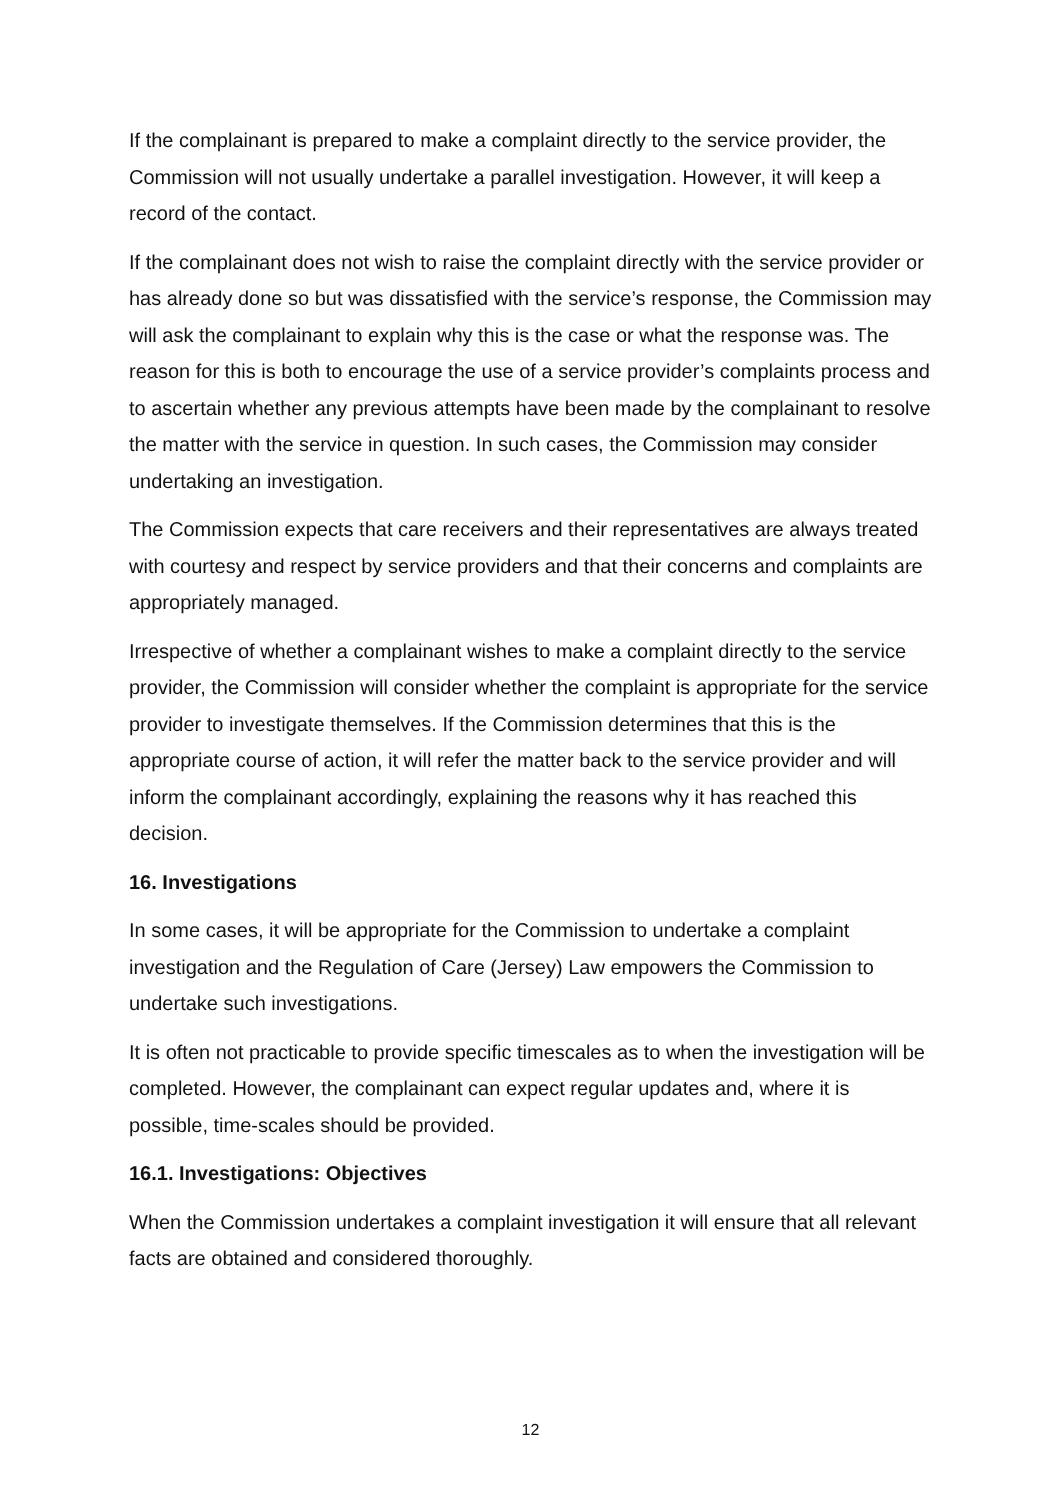If the complainant is prepared to make a complaint directly to the service provider, the Commission will not usually undertake a parallel investigation. However, it will keep a record of the contact.
If the complainant does not wish to raise the complaint directly with the service provider or has already done so but was dissatisfied with the service’s response, the Commission may will ask the complainant to explain why this is the case or what the response was. The reason for this is both to encourage the use of a service provider’s complaints process and to ascertain whether any previous attempts have been made by the complainant to resolve the matter with the service in question. In such cases, the Commission may consider undertaking an investigation.
The Commission expects that care receivers and their representatives are always treated with courtesy and respect by service providers and that their concerns and complaints are appropriately managed.
Irrespective of whether a complainant wishes to make a complaint directly to the service provider, the Commission will consider whether the complaint is appropriate for the service provider to investigate themselves. If the Commission determines that this is the appropriate course of action, it will refer the matter back to the service provider and will inform the complainant accordingly, explaining the reasons why it has reached this decision.
16. Investigations
In some cases, it will be appropriate for the Commission to undertake a complaint investigation and the Regulation of Care (Jersey) Law empowers the Commission to undertake such investigations.
It is often not practicable to provide specific timescales as to when the investigation will be completed. However, the complainant can expect regular updates and, where it is possible, time-scales should be provided.
16.1. Investigations: Objectives
When the Commission undertakes a complaint investigation it will ensure that all relevant facts are obtained and considered thoroughly.
12